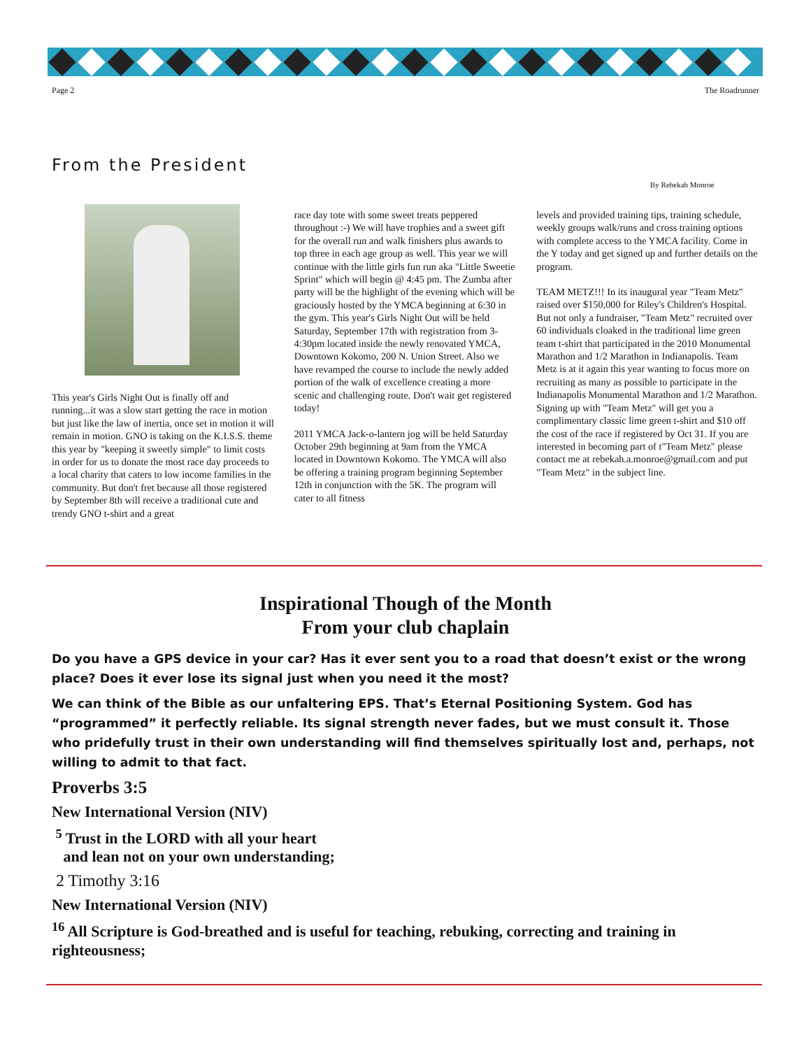Page 2 The Roadrunner
From the President
By Rebekah Monroe
This year's Girls Night Out is finally off and running...it was a slow start getting the race in motion but just like the law of inertia, once set in motion it will remain in motion. GNO is taking on the K.I.S.S. theme this year by "keeping it sweetly simple" to limit costs in order for us to donate the most race day proceeds to a local charity that caters to low income families in the community. But don't fret because all those registered by September 8th will receive a traditional cute and trendy GNO t-shirt and a great
race day tote with some sweet treats peppered throughout :-) We will have trophies and a sweet gift for the overall run and walk finishers plus awards to top three in each age group as well. This year we will continue with the little girls fun run aka "Little Sweetie Sprint" which will begin @ 4:45 pm. The Zumba after party will be the highlight of the evening which will be graciously hosted by the YMCA beginning at 6:30 in the gym. This year's Girls Night Out will be held Saturday, September 17th with registration from 3-4:30pm located inside the newly renovated YMCA, Downtown Kokomo, 200 N. Union Street. Also we have revamped the course to include the newly added portion of the walk of excellence creating a more scenic and challenging route. Don't wait get registered today!
2011 YMCA Jack-o-lantern jog will be held Saturday October 29th beginning at 9am from the YMCA located in Downtown Kokomo. The YMCA will also be offering a training program beginning September 12th in conjunction with the 5K. The program will cater to all fitness
levels and provided training tips, training schedule, weekly groups walk/runs and cross training options with complete access to the YMCA facility. Come in the Y today and get signed up and further details on the program.
TEAM METZ!!! In its inaugural year "Team Metz" raised over $150,000 for Riley's Children's Hospital. But not only a fundraiser, "Team Metz" recruited over 60 individuals cloaked in the traditional lime green team t-shirt that participated in the 2010 Monumental Marathon and 1/2 Marathon in Indianapolis. Team Metz is at it again this year wanting to focus more on recruiting as many as possible to participate in the Indianapolis Monumental Marathon and 1/2 Marathon. Signing up with "Team Metz" will get you a complimentary classic lime green t-shirt and $10 off the cost of the race if registered by Oct 31. If you are interested in becoming part of t"Team Metz" please contact me at rebekah.a.monroe@gmail.com and put "Team Metz" in the subject line.
Inspirational Though of the Month
From your club chaplain
Do you have a GPS device in your car? Has it ever sent you to a road that doesn’t exist or the wrong place? Does it ever lose its signal just when you need it the most?
We can think of the Bible as our unfaltering EPS. That’s Eternal Positioning System. God has “programmed” it perfectly reliable. Its signal strength never fades, but we must consult it. Those who pridefully trust in their own understanding will find themselves spiritually lost and, perhaps, not willing to admit to that fact.
Proverbs 3:5
New International Version (NIV)
<sup>5</sup> Trust in the LORD with all your heart
and lean not on your own understanding;
2 Timothy 3:16
New International Version (NIV)
<sup>16</sup> All Scripture is God-breathed and is useful for teaching, rebuking, correcting and training in righteousness;